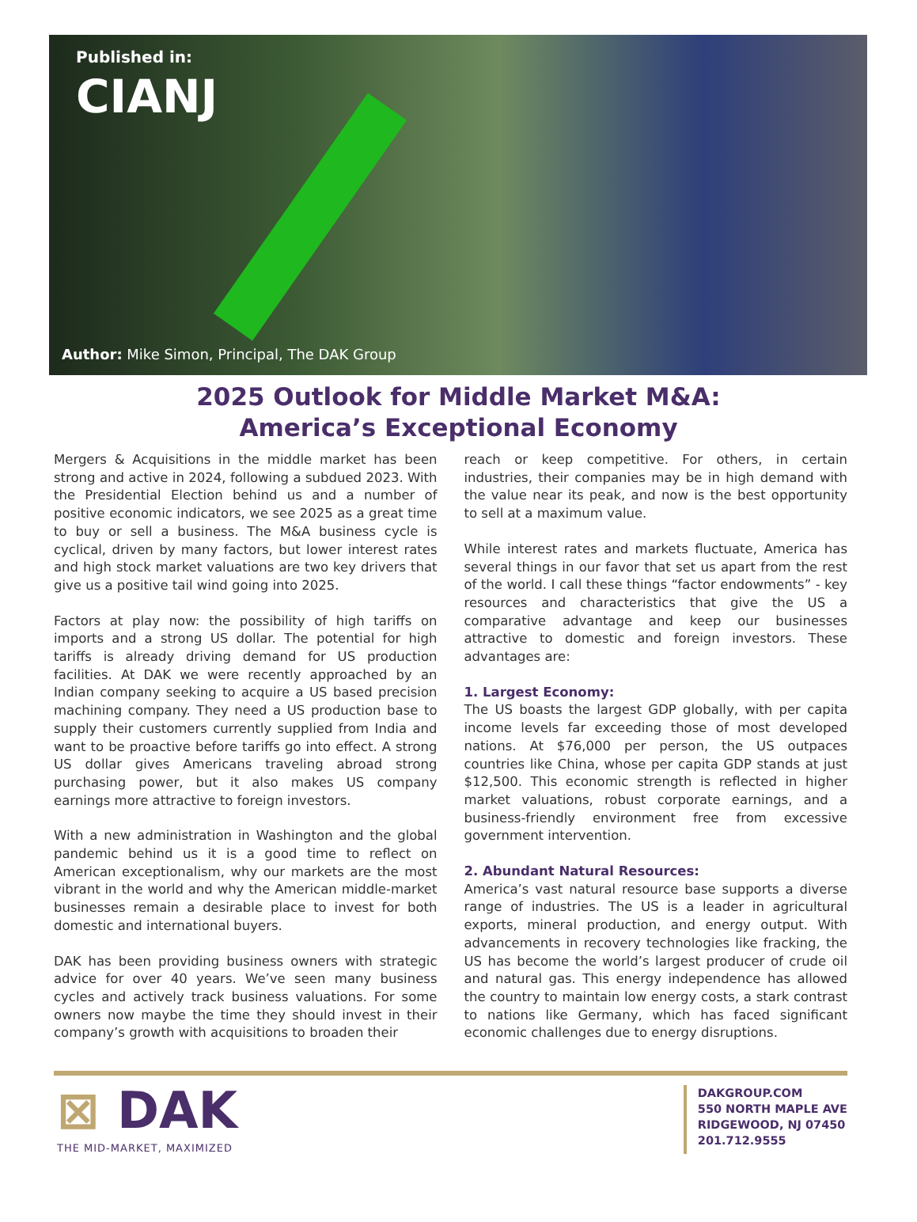Published in:
CIANJ
Author: Mike Simon, Principal, The DAK Group
2025 Outlook for Middle Market M&A:
America’s Exceptional Economy
Mergers & Acquisitions in the middle market has been strong and active in 2024, following a subdued 2023. With the Presidential Election behind us and a number of positive economic indicators, we see 2025 as a great time to buy or sell a business. The M&A business cycle is cyclical, driven by many factors, but lower interest rates and high stock market valuations are two key drivers that give us a positive tail wind going into 2025.
Factors at play now: the possibility of high tariffs on imports and a strong US dollar. The potential for high tariffs is already driving demand for US production facilities. At DAK we were recently approached by an Indian company seeking to acquire a US based precision machining company. They need a US production base to supply their customers currently supplied from India and want to be proactive before tariffs go into effect. A strong US dollar gives Americans traveling abroad strong purchasing power, but it also makes US company earnings more attractive to foreign investors.
With a new administration in Washington and the global pandemic behind us it is a good time to reflect on American exceptionalism, why our markets are the most vibrant in the world and why the American middle-market businesses remain a desirable place to invest for both domestic and international buyers.
DAK has been providing business owners with strategic advice for over 40 years. We’ve seen many business cycles and actively track business valuations. For some owners now maybe the time they should invest in their company’s growth with acquisitions to broaden their
reach or keep competitive. For others, in certain industries, their companies may be in high demand with the value near its peak, and now is the best opportunity to sell at a maximum value.
While interest rates and markets fluctuate, America has several things in our favor that set us apart from the rest of the world. I call these things “factor endowments” - key resources and characteristics that give the US a comparative advantage and keep our businesses attractive to domestic and foreign investors. These advantages are:
1. Largest Economy:
The US boasts the largest GDP globally, with per capita income levels far exceeding those of most developed nations. At $76,000 per person, the US outpaces countries like China, whose per capita GDP stands at just $12,500. This economic strength is reflected in higher market valuations, robust corporate earnings, and a business-friendly environment free from excessive government intervention.
2. Abundant Natural Resources:
America’s vast natural resource base supports a diverse range of industries. The US is a leader in agricultural exports, mineral production, and energy output. With advancements in recovery technologies like fracking, the US has become the world’s largest producer of crude oil and natural gas. This energy independence has allowed the country to maintain low energy costs, a stark contrast to nations like Germany, which has faced significant economic challenges due to energy disruptions.
⊠ DAK
THE MID-MARKET, MAXIMIZED
DAKGROUP.COM
550 NORTH MAPLE AVE
RIDGEWOOD, NJ 07450
201.712.9555